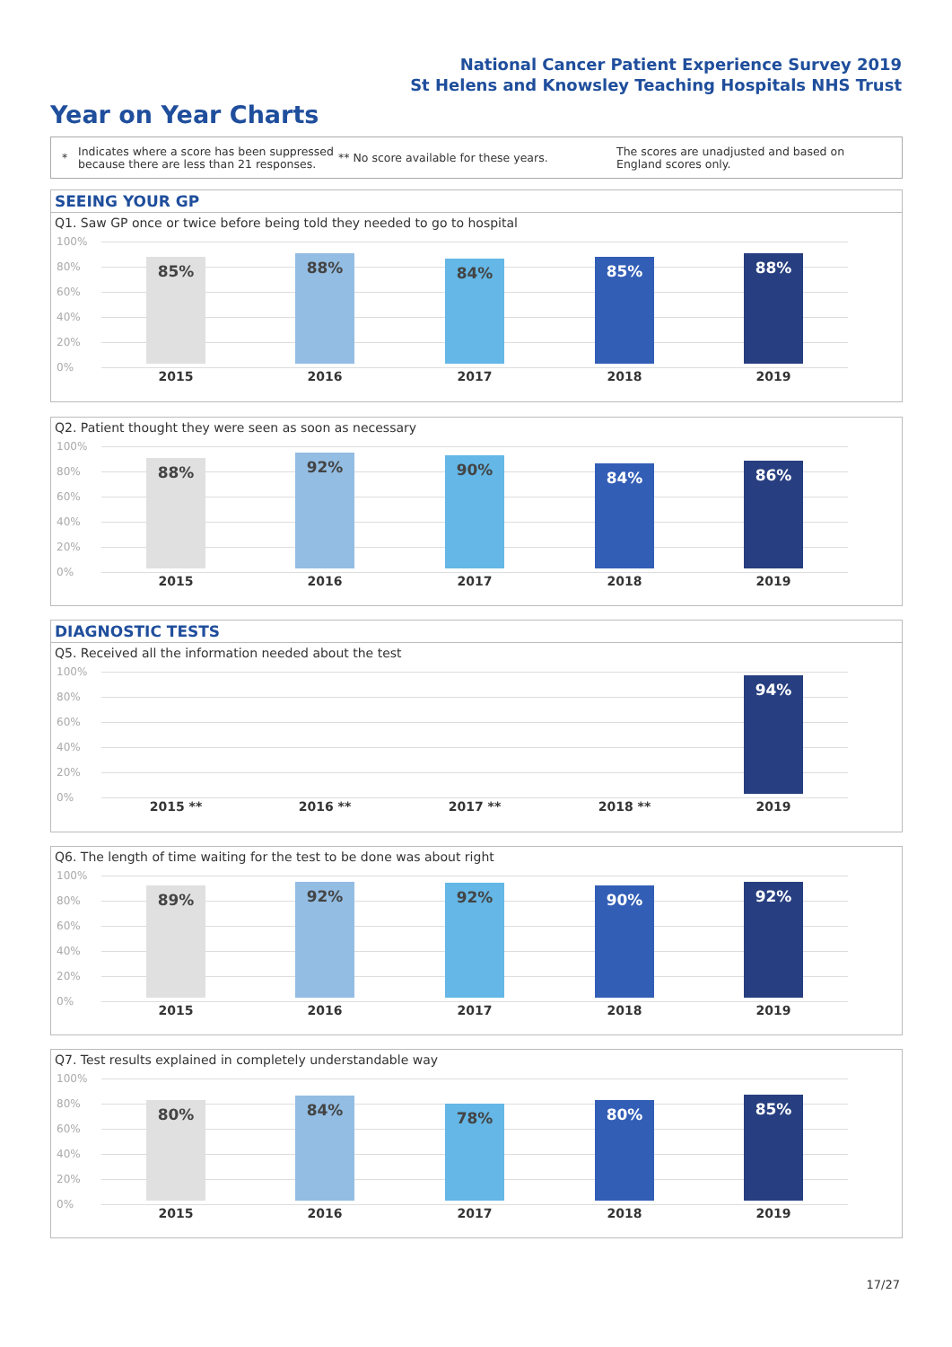National Cancer Patient Experience Survey 2019
St Helens and Knowsley Teaching Hospitals NHS Trust
Year on Year Charts
* Indicates where a score has been suppressed because there are less than 21 responses. ** No score available for these years. The scores are unadjusted and based on England scores only.
SEEING YOUR GP
Q1. Saw GP once or twice before being told they needed to go to hospital
100%
80%
60%
40%
20%
0%
85% 88% 84% 85% 88%
2015 2016 2017 2018 2019
Q2. Patient thought they were seen as soon as necessary
100%
80%
60%
40%
20%
0%
88% 92% 90% 84% 86%
2015 2016 2017 2018 2019
DIAGNOSTIC TESTS
Q5. Received all the information needed about the test
100%
80%
60%
40%
20%
0%
94%
2015 ** 2016 ** 2017 ** 2018 ** 2019
Q6. The length of time waiting for the test to be done was about right
100%
80%
60%
40%
20%
0%
89% 92% 92% 90% 92%
2015 2016 2017 2018 2019
Q7. Test results explained in completely understandable way
100%
80%
60%
40%
20%
0%
80% 84% 78% 80% 85%
2015 2016 2017 2018 2019
17/27